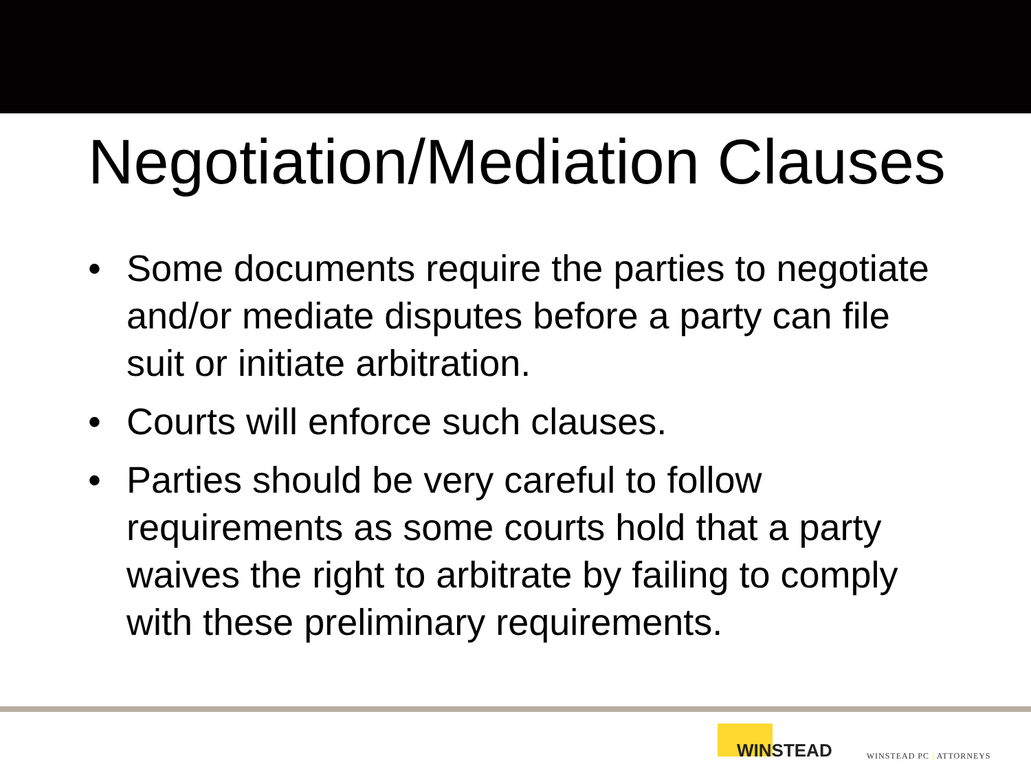Negotiation/Mediation Clauses
• Some documents require the parties to negotiate and/or mediate disputes before a party can file suit or initiate arbitration.
• Courts will enforce such clauses.
• Parties should be very careful to follow requirements as some courts hold that a party waives the right to arbitrate by failing to comply with these preliminary requirements.
WINSTEAD
WINSTEAD PC | ATTORNEYS